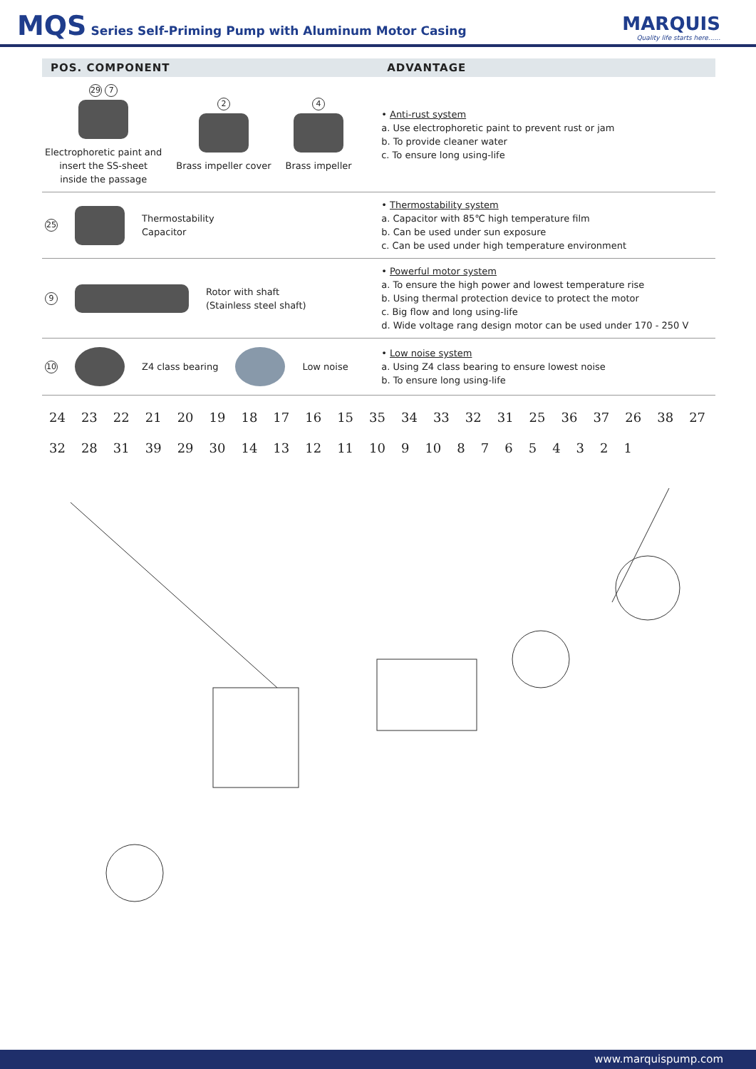MQS Series Self-Priming Pump with Aluminum Motor Casing
MARQUIS
Quality life starts here......
| POS. COMPONENT | ADVANTAGE |
| --- | --- |
| 29 7 Electrophoretic paint and insert the SS-sheet inside the passage 2 Brass impeller cover 4 Brass impeller | • Anti-rust system a. Use electrophoretic paint to prevent rust or jam b. To provide cleaner water c. To ensure long using-life |
| 25 Thermostability Capacitor | • Thermostability system a. Capacitor with 85℃ high temperature film b. Can be used under sun exposure c. Can be used under high temperature environment |
| 9 Rotor with shaft (Stainless steel shaft) | • Powerful motor system a. To ensure the high power and lowest temperature rise b. Using thermal protection device to protect the motor c. Big flow and long using-life d. Wide voltage rang design motor can be used under 170 - 250 V |
| 10 Z4 class bearing Low noise | • Low noise system a. Using Z4 class bearing to ensure lowest noise b. To ensure long using-life |
24 23 22 21 20 19 18 17 16 15 35 34 33 32 31 25 36 37 26 38 27 32 28 31 39 29 30 14 13 12 11 10 9 10 8 7 6 5 4 3 2 1
www.marquispump.com